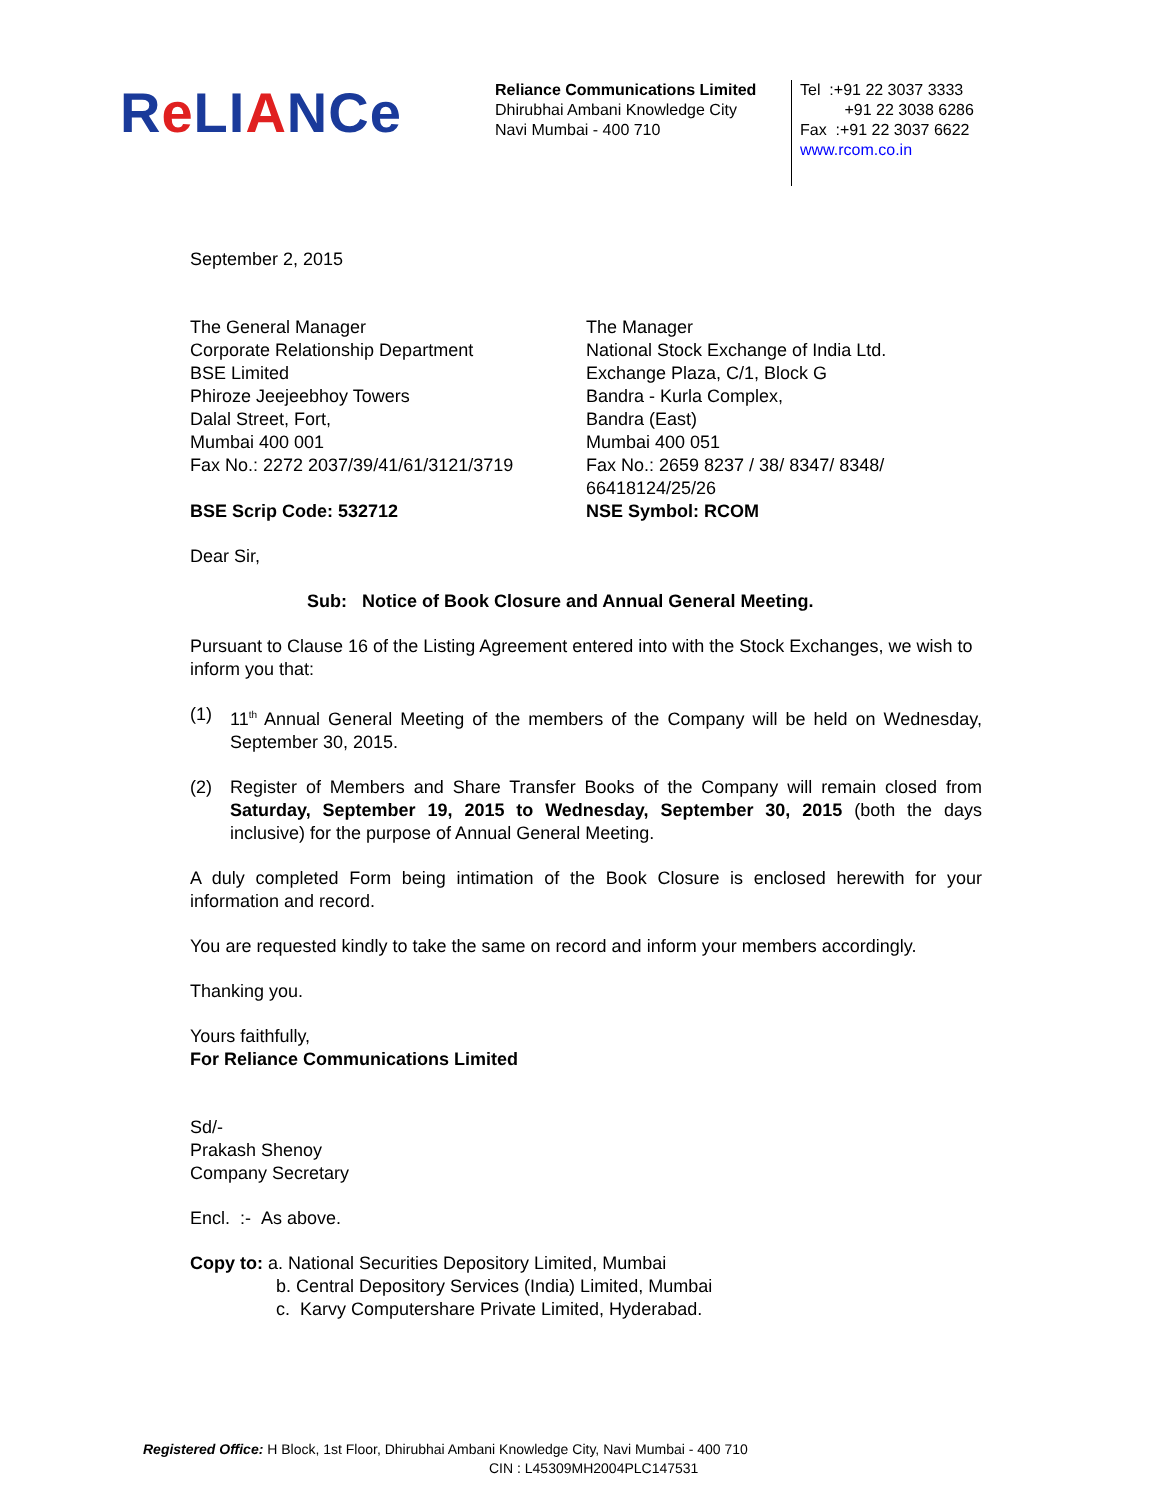Re LIANCe
Reliance Communications Limited
Dhirubhai Ambani Knowledge City
Navi Mumbai - 400 710
Tel :+91 22 3037 3333
+91 22 3038 6286
Fax :+91 22 3037 6622
www.rcom.co.in
September 2, 2015
The General Manager
Corporate Relationship Department
BSE Limited
Phiroze Jeejeebhoy Towers
Dalal Street, Fort,
Mumbai 400 001
Fax No.: 2272 2037/39/41/61/3121/3719
BSE Scrip Code: 532712
The Manager
National Stock Exchange of India Ltd.
Exchange Plaza, C/1, Block G
Bandra - Kurla Complex,
Bandra (East)
Mumbai 400 051
Fax No.: 2659 8237 / 38/ 8347/ 8348/
66418124/25/26
NSE Symbol: RCOM
Dear Sir,
Sub: Notice of Book Closure and Annual General Meeting.
Pursuant to Clause 16 of the Listing Agreement entered into with the Stock Exchanges, we wish to inform you that:
(1) 11<sup>th</sup> Annual General Meeting of the members of the Company will be held on Wednesday, September 30, 2015.
(2) Register of Members and Share Transfer Books of the Company will remain closed from Saturday, September 19, 2015 to Wednesday, September 30, 2015 (both the days inclusive) for the purpose of Annual General Meeting.
A duly completed Form being intimation of the Book Closure is enclosed herewith for your information and record.
You are requested kindly to take the same on record and inform your members accordingly.
Thanking you.
Yours faithfully,
For Reliance Communications Limited
Sd/-
Prakash Shenoy
Company Secretary
Encl. :- As above.
Copy to: a. National Securities Depository Limited, Mumbai
b. Central Depository Services (India) Limited, Mumbai
c. Karvy Computershare Private Limited, Hyderabad.
Registered Office: H Block, 1st Floor, Dhirubhai Ambani Knowledge City, Navi Mumbai - 400 710
CIN : L45309MH2004PLC147531